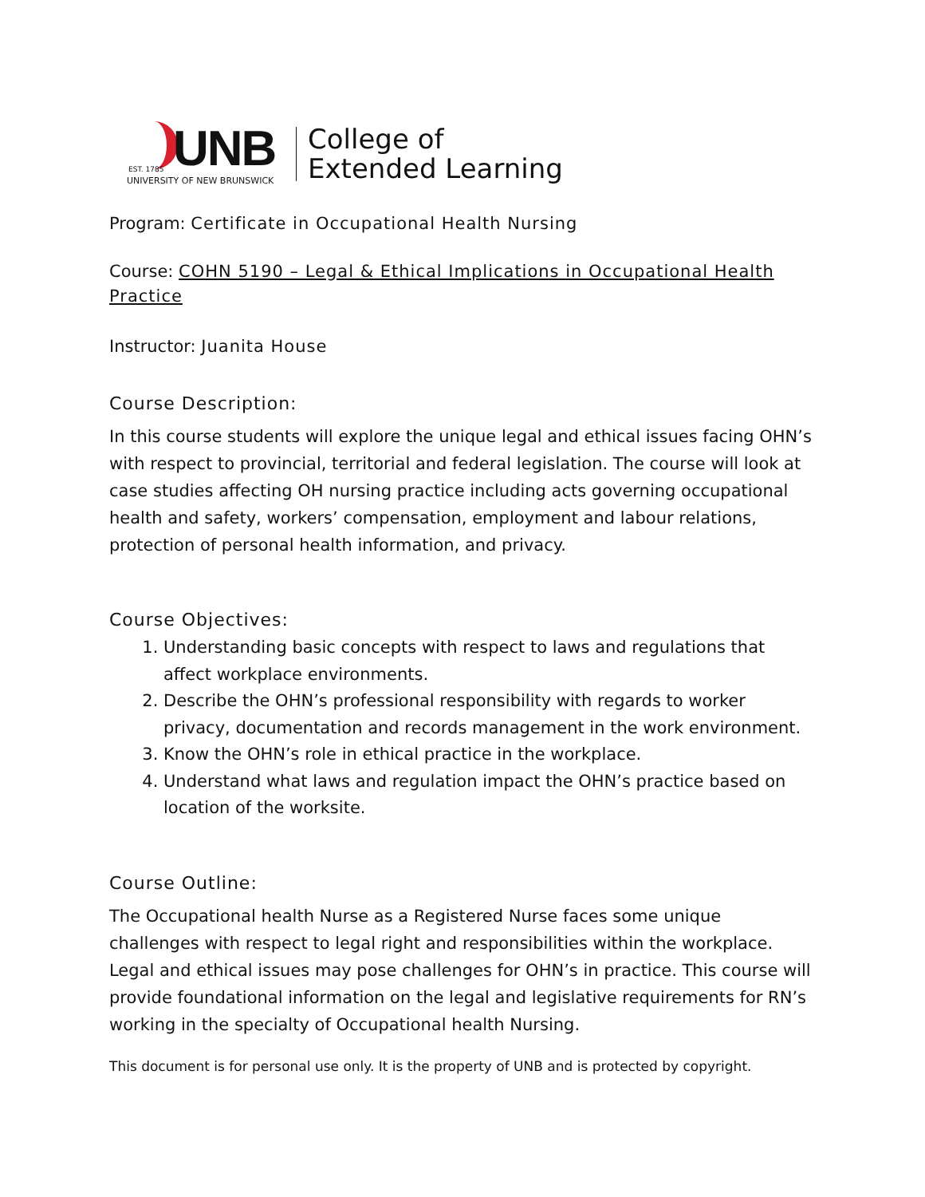UNB
EST. 1785
UNIVERSITY OF NEW BRUNSWICK
College of
Extended Learning
Program: Certificate in Occupational Health Nursing
Course: COHN 5190 – Legal & Ethical Implications in Occupational Health Practice
Instructor: Juanita House
Course Description:
In this course students will explore the unique legal and ethical issues facing OHN’s with respect to provincial, territorial and federal legislation. The course will look at case studies affecting OH nursing practice including acts governing occupational health and safety, workers’ compensation, employment and labour relations, protection of personal health information, and privacy.
Course Objectives:
1. Understanding basic concepts with respect to laws and regulations that affect workplace environments.
2. Describe the OHN’s professional responsibility with regards to worker privacy, documentation and records management in the work environment.
3. Know the OHN’s role in ethical practice in the workplace.
4. Understand what laws and regulation impact the OHN’s practice based on location of the worksite.
Course Outline:
The Occupational health Nurse as a Registered Nurse faces some unique challenges with respect to legal right and responsibilities within the workplace. Legal and ethical issues may pose challenges for OHN’s in practice. This course will provide foundational information on the legal and legislative requirements for RN’s working in the specialty of Occupational health Nursing.
This document is for personal use only. It is the property of UNB and is protected by copyright.